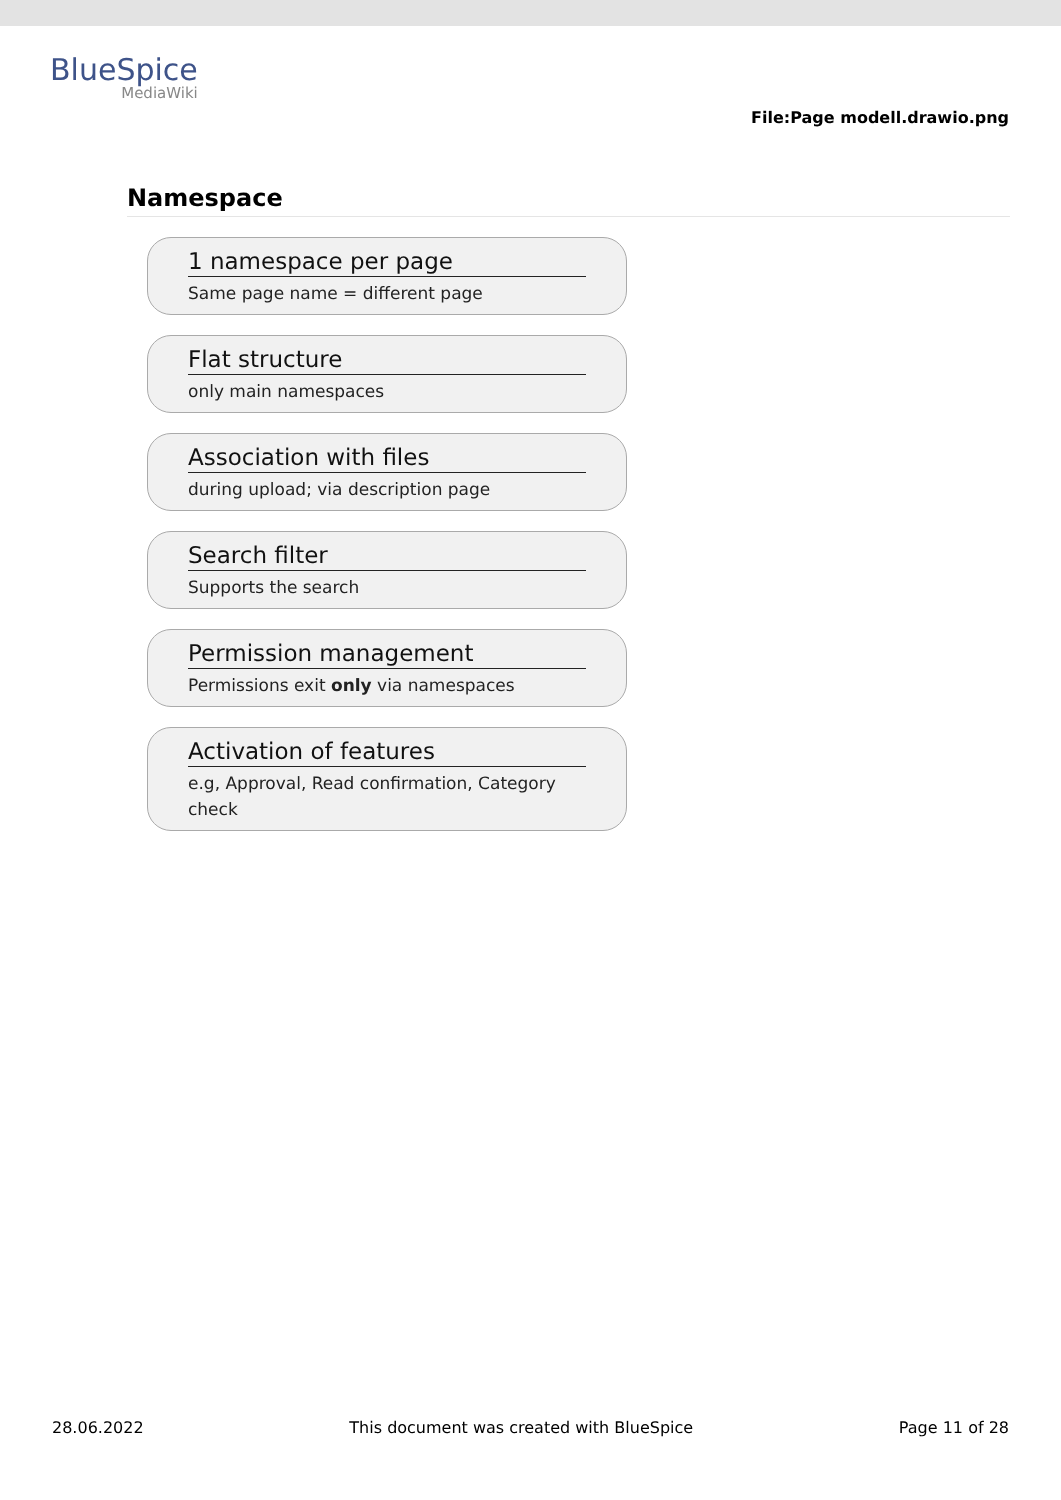BlueSpice
MediaWiki
File:Page modell.drawio.png
Namespace
1 namespace per page
Same page name = different page
Flat structure
only main namespaces
Association with files
during upload; via description page
Search filter
Supports the search
Permission management
Permissions exit only via namespaces
Activation of features
e.g, Approval, Read confirmation, Category check
28.06.2022 This document was created with BlueSpice Page 11 of 28